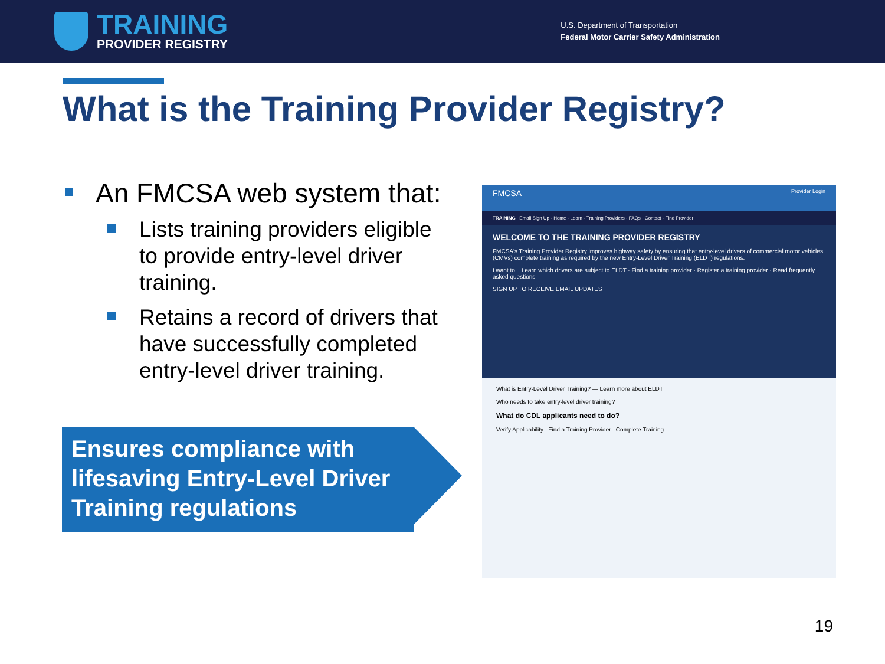TRAINING
PROVIDER REGISTRY
U.S. Department of Transportation
Federal Motor Carrier Safety Administration
What is the Training Provider Registry?
An FMCSA web system that:
Lists training providers eligible to provide entry-level driver training.
Retains a record of drivers that have successfully completed entry-level driver training.
Ensures compliance with lifesaving Entry-Level Driver Training regulations
FMCSA Provider Login
TRAINING Email Sign Up · Home · Learn · Training Providers · FAQs · Contact · Find Provider
WELCOME TO THE TRAINING PROVIDER REGISTRY
FMCSA's Training Provider Registry improves highway safety by ensuring that entry-level drivers of commercial motor vehicles (CMVs) complete training as required by the new Entry-Level Driver Training (ELDT) regulations.
I want to... Learn which drivers are subject to ELDT · Find a training provider · Register a training provider · Read frequently asked questions
SIGN UP TO RECEIVE EMAIL UPDATES
What is Entry-Level Driver Training? — Learn more about ELDT
Who needs to take entry-level driver training?
What do CDL applicants need to do?
Verify Applicability Find a Training Provider Complete Training
19